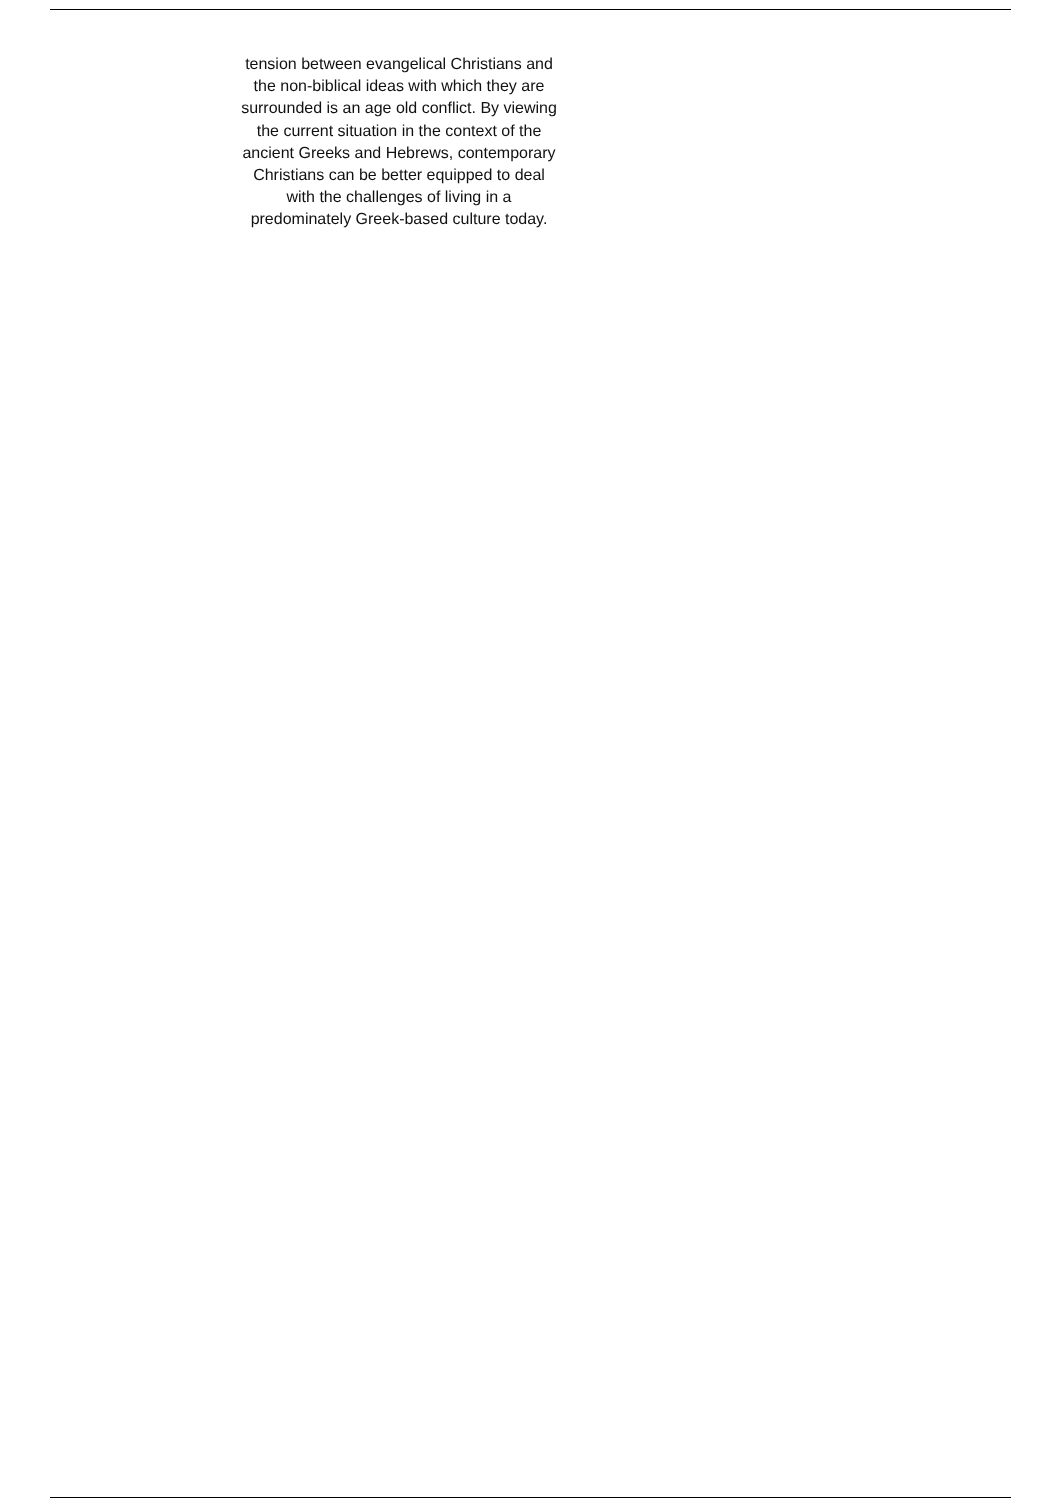tension between evangelical Christians and the non-biblical ideas with which they are surrounded is an age old conflict. By viewing the current situation in the context of the ancient Greeks and Hebrews, contemporary Christians can be better equipped to deal with the challenges of living in a predominately Greek-based culture today.